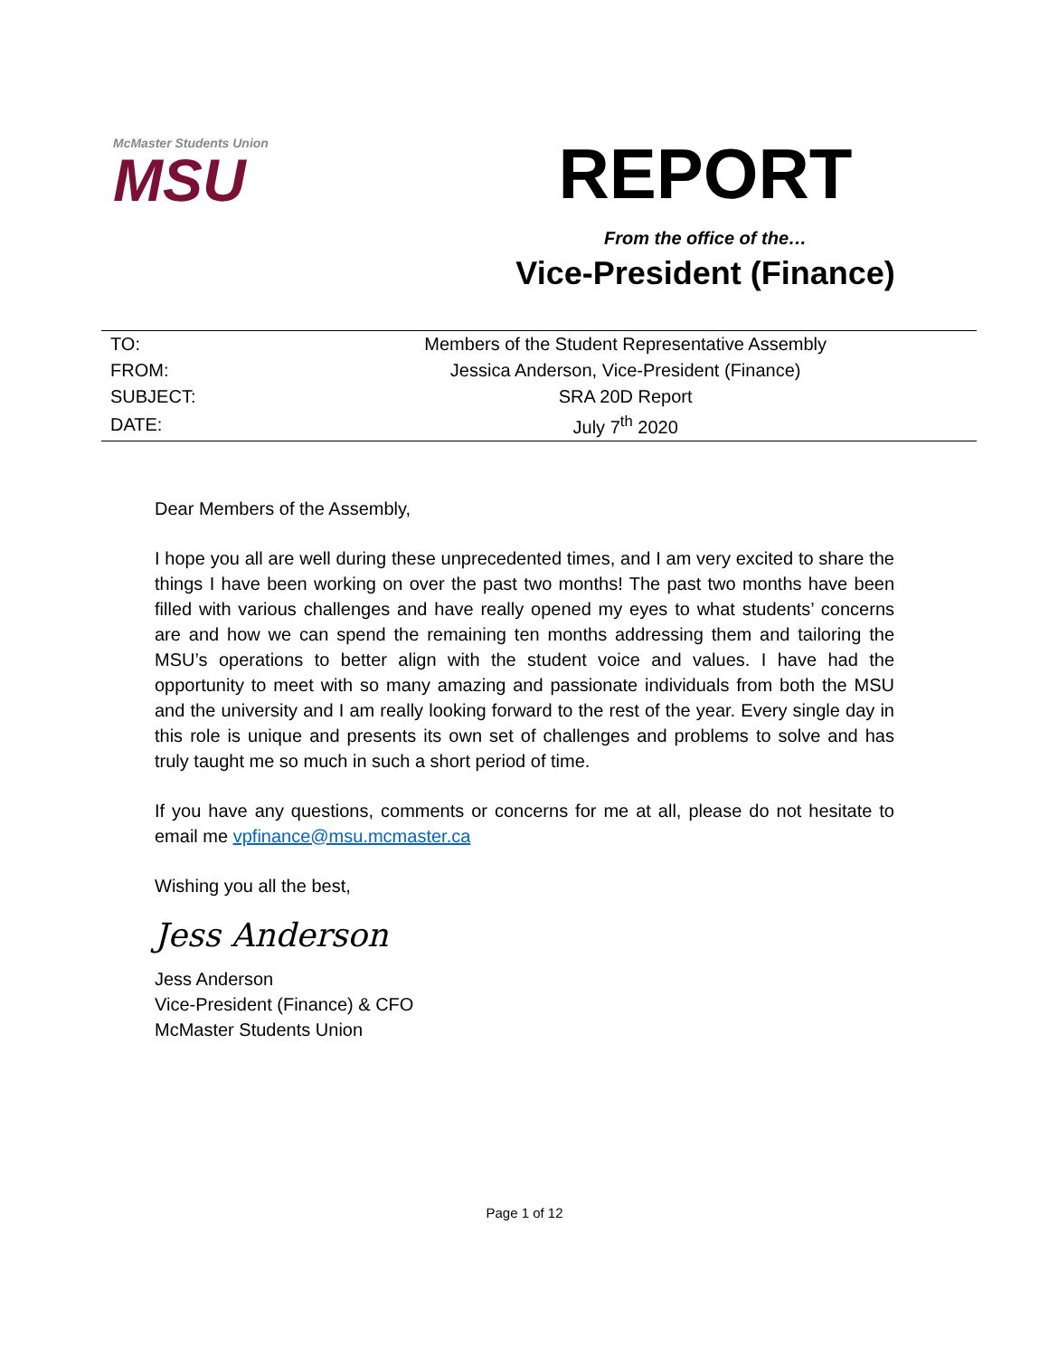McMaster Students Union
MSU
REPORT
From the office of the…
Vice-President (Finance)
| TO: | Members of the Student Representative Assembly |
| FROM: | Jessica Anderson, Vice-President (Finance) |
| SUBJECT: | SRA 20D Report |
| DATE: | July 7<sup>th</sup> 2020 |
Dear Members of the Assembly,
I hope you all are well during these unprecedented times, and I am very excited to share the things I have been working on over the past two months! The past two months have been filled with various challenges and have really opened my eyes to what students’ concerns are and how we can spend the remaining ten months addressing them and tailoring the MSU’s operations to better align with the student voice and values. I have had the opportunity to meet with so many amazing and passionate individuals from both the MSU and the university and I am really looking forward to the rest of the year. Every single day in this role is unique and presents its own set of challenges and problems to solve and has truly taught me so much in such a short period of time.
If you have any questions, comments or concerns for me at all, please do not hesitate to email me vpfinance@msu.mcmaster.ca
Wishing you all the best,
Jess Anderson
Jess Anderson
Vice-President (Finance) & CFO
McMaster Students Union
Page 1 of 12